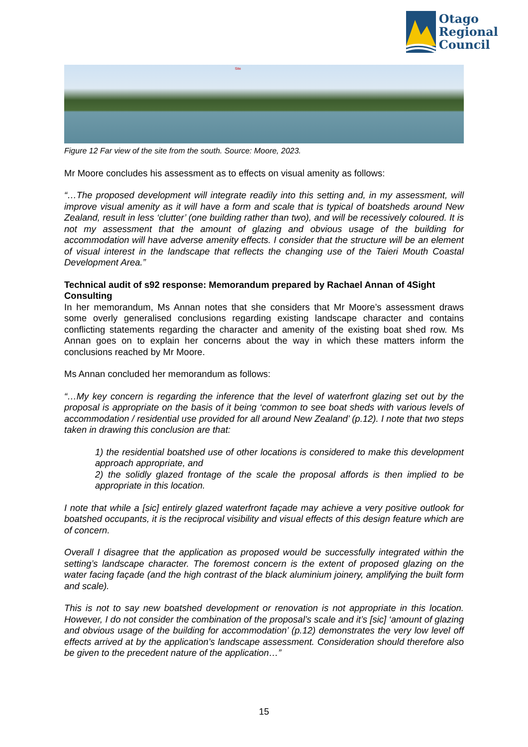Otago
Regional
Council
Site
Figure 12 Far view of the site from the south. Source: Moore, 2023.
Mr Moore concludes his assessment as to effects on visual amenity as follows:
“…The proposed development will integrate readily into this setting and, in my assessment, will improve visual amenity as it will have a form and scale that is typical of boatsheds around New Zealand, result in less ‘clutter’ (one building rather than two), and will be recessively coloured. It is not my assessment that the amount of glazing and obvious usage of the building for accommodation will have adverse amenity effects. I consider that the structure will be an element of visual interest in the landscape that reflects the changing use of the Taieri Mouth Coastal Development Area.”
Technical audit of s92 response: Memorandum prepared by Rachael Annan of 4Sight Consulting
In her memorandum, Ms Annan notes that she considers that Mr Moore’s assessment draws some overly generalised conclusions regarding existing landscape character and contains conflicting statements regarding the character and amenity of the existing boat shed row. Ms Annan goes on to explain her concerns about the way in which these matters inform the conclusions reached by Mr Moore.
Ms Annan concluded her memorandum as follows:
“…My key concern is regarding the inference that the level of waterfront glazing set out by the proposal is appropriate on the basis of it being ‘common to see boat sheds with various levels of accommodation / residential use provided for all around New Zealand’ (p.12). I note that two steps taken in drawing this conclusion are that:
1) the residential boatshed use of other locations is considered to make this development approach appropriate, and
2) the solidly glazed frontage of the scale the proposal affords is then implied to be appropriate in this location.
I note that while a [sic] entirely glazed waterfront façade may achieve a very positive outlook for boatshed occupants, it is the reciprocal visibility and visual effects of this design feature which are of concern.
Overall I disagree that the application as proposed would be successfully integrated within the setting’s landscape character. The foremost concern is the extent of proposed glazing on the water facing façade (and the high contrast of the black aluminium joinery, amplifying the built form and scale).
This is not to say new boatshed development or renovation is not appropriate in this location. However, I do not consider the combination of the proposal’s scale and it’s [sic] ‘amount of glazing and obvious usage of the building for accommodation’ (p.12) demonstrates the very low level off effects arrived at by the application’s landscape assessment. Consideration should therefore also be given to the precedent nature of the application…”
15